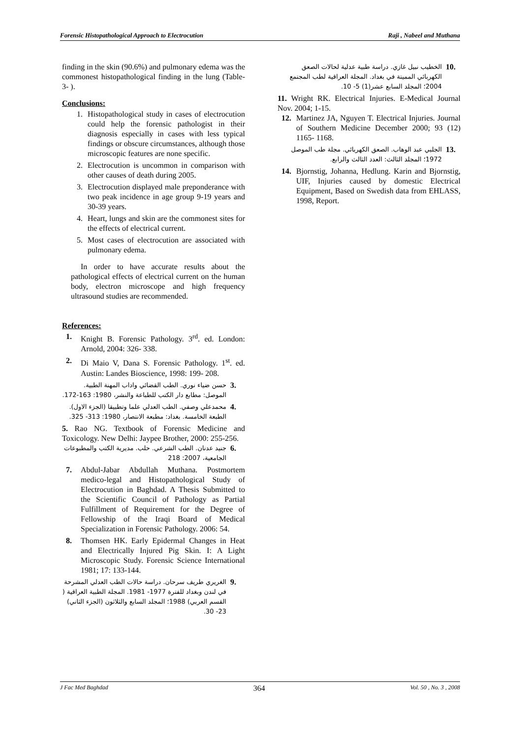Forensic Histopathological Approach to Electrocution Raji , Nabeel and Muthana
finding in the skin (90.6%) and pulmonary edema was the commonest histopathological finding in the lung (Table-3- ).
Conclusions:
1. Histopathological study in cases of electrocution could help the forensic pathologist in their diagnosis especially in cases with less typical findings or obscure circumstances, although those microscopic features are none specific.
2. Electrocution is uncommon in comparison with other causes of death during 2005.
3. Electrocution displayed male preponderance with two peak incidence in age group 9-19 years and 30-39 years.
4. Heart, lungs and skin are the commonest sites for the effects of electrical current.
5. Most cases of electrocution are associated with pulmonary edema.
In order to have accurate results about the pathological effects of electrical current on the human body, electron microscope and high frequency ultrasound studies are recommended.
References:
1. Knight B. Forensic Pathology. 3<sup>rd</sup>. ed. London: Arnold, 2004: 326- 338.
2. Di Maio V, Dana S. Forensic Pathology. 1<sup>st</sup>. ed. Austin: Landes Bioscience, 1998: 199- 208.
حسن ضياء نوري. الطب القضائي واداب المهنة الطبية. الموصل: مطابع دار الكتب للطباعة والنشر، 1980: 163-172. 3.
محمدعلي وصفي. الطب العدلي علما وتطبيقا (الجزء الاول). الطبعة الخامسة. بغداد: مطبعة الانتصار، 1980: 313- 325. 4.
5. Rao NG. Textbook of Forensic Medicine and Toxicology. New Delhi: Jaypee Brother, 2000: 255-256.
جنيد عدنان. الطب الشرعي. حلب. مديرية الكتب والمطبوعات الجامعية، 2007: 218 6.
7. Abdul-Jabar Abdullah Muthana. Postmortem medico-legal and Histopathological Study of Electrocution in Baghdad. A Thesis Submitted to the Scientific Council of Pathology as Partial Fulfillment of Requirement for the Degree of Fellowship of the Iraqi Board of Medical Specialization in Forensic Pathology. 2006: 54.
8. Thomsen HK. Early Epidermal Changes in Heat and Electrically Injured Pig Skin. I: A Light Microscopic Study. Forensic Science International 1981; 17: 133-144.
الغريري طريف سرحان. دراسة حالات الطب العدلي المشرحة في لندن وبغداد للفترة 1977- 1981. المجلة الطبية العراقية ( القسم العربي) 1988؛ المجلد السابع والثلاثون (الجزء الثاني) 23- 30. 9.
الخطيب نبيل غازي. دراسة طبية عدلية لحالات الصعق الكهربائي المميتة في بغداد. المجلة العراقية لطب المجتمع 2004؛ المجلد السابع عشر(1) 5- 10. 10.
11. Wright RK. Electrical Injuries. E-Medical Journal Nov. 2004; 1-15.
12. Martinez JA, Nguyen T. Electrical Injuries. Journal of Southern Medicine December 2000; 93 (12) 1165- 1168.
الجلبي عبد الوهاب. الصعق الكهربائي. مجلة طب الموصل 1972؛ المجلد الثالث: العدد الثالث والرابع. 13.
14. Bjornstig, Johanna, Hedlung. Karin and Bjornstig, UIF, Injuries caused by domestic Electrical Equipment, Based on Swedish data from EHLASS, 1998, Report.
J Fac Med Baghdad 364 Vol. 50 , No. 3 , 2008